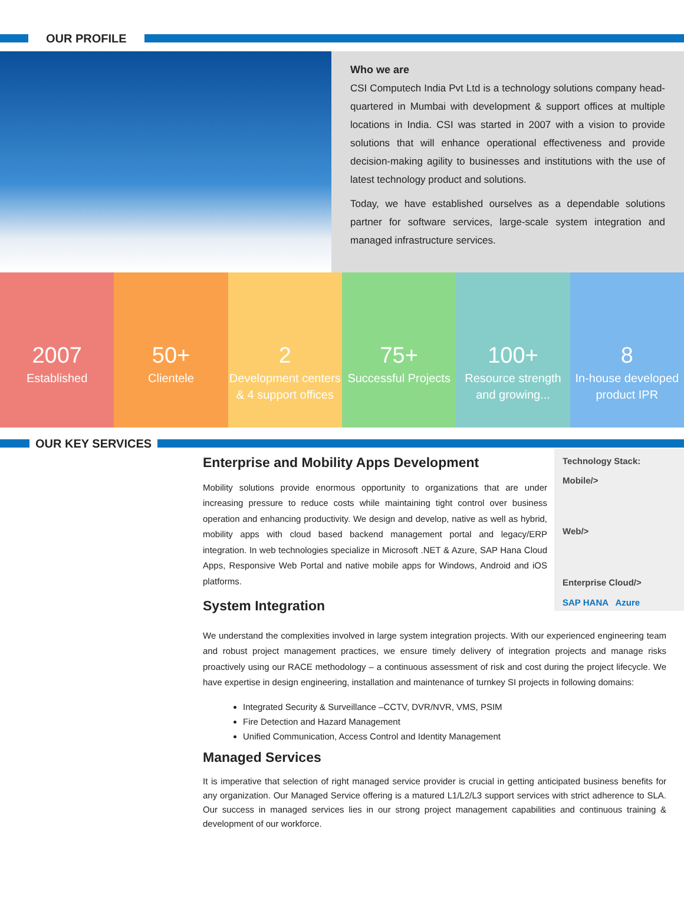OUR PROFILE
Who we are
CSI Computech India Pvt Ltd is a technology solutions company head-quartered in Mumbai with development & support offices at multiple locations in India. CSI was started in 2007 with a vision to provide solutions that will enhance operational effectiveness and provide decision-making agility to businesses and institutions with the use of latest technology product and solutions.
Today, we have established ourselves as a dependable solutions partner for software services, large-scale system integration and managed infrastructure services.
2007
Established
50+
Clientele
2
Development centers & 4 support offices
75+
Successful Projects
100+
Resource strength and growing...
8
In-house developed product IPR
OUR KEY SERVICES
Technology Stack:
Mobile/>
Web/>
Enterprise Cloud/>
SAP HANA Azure
Enterprise and Mobility Apps Development
Mobility solutions provide enormous opportunity to organizations that are under increasing pressure to reduce costs while maintaining tight control over business operation and enhancing productivity. We design and develop, native as well as hybrid, mobility apps with cloud based backend management portal and legacy/ERP integration. In web technologies specialize in Microsoft .NET & Azure, SAP Hana Cloud Apps, Responsive Web Portal and native mobile apps for Windows, Android and iOS platforms.
System Integration
We understand the complexities involved in large system integration projects. With our experienced engineering team and robust project management practices, we ensure timely delivery of integration projects and manage risks proactively using our RACE methodology – a continuous assessment of risk and cost during the project lifecycle. We have expertise in design engineering, installation and maintenance of turnkey SI projects in following domains:
Integrated Security & Surveillance –CCTV, DVR/NVR, VMS, PSIM
Fire Detection and Hazard Management
Unified Communication, Access Control and Identity Management
Managed Services
It is imperative that selection of right managed service provider is crucial in getting anticipated business benefits for any organization. Our Managed Service offering is a matured L1/L2/L3 support services with strict adherence to SLA. Our success in managed services lies in our strong project management capabilities and continuous training & development of our workforce.